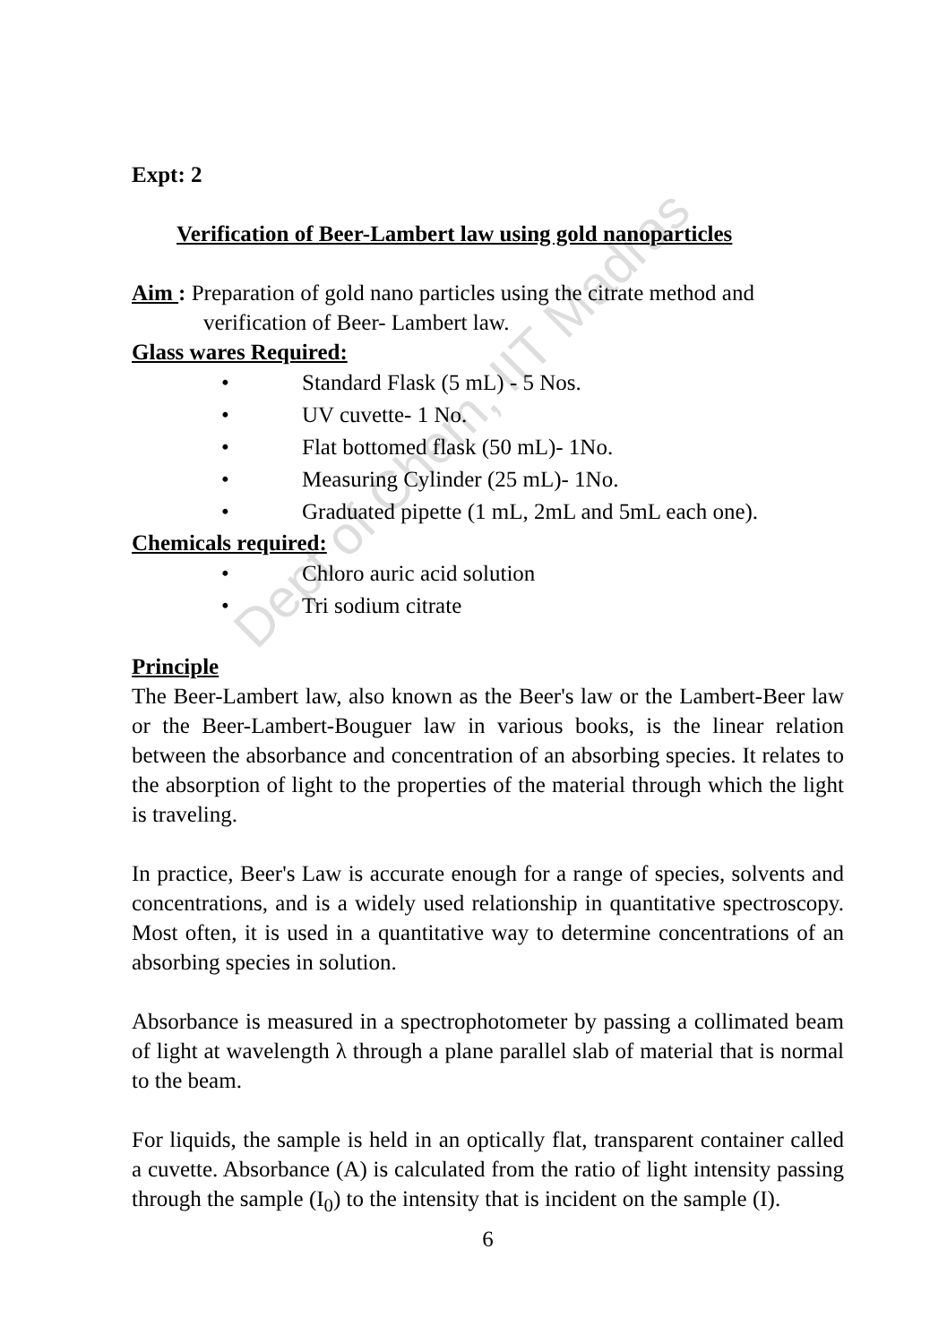Dept of Chem, IIT Madras
Expt: 2
Verification of Beer-Lambert law using gold nanoparticles
Aim : Preparation of gold nano particles using the citrate method and verification of Beer- Lambert law.
Glass wares Required:
• Standard Flask (5 mL) - 5 Nos.
• UV cuvette- 1 No.
• Flat bottomed flask (50 mL)- 1No.
• Measuring Cylinder (25 mL)- 1No.
• Graduated pipette (1 mL, 2mL and 5mL each one).
Chemicals required:
• Chloro auric acid solution
• Tri sodium citrate
Principle
The Beer-Lambert law, also known as the Beer's law or the Lambert-Beer law or the Beer-Lambert-Bouguer law in various books, is the linear relation between the absorbance and concentration of an absorbing species. It relates to the absorption of light to the properties of the material through which the light is traveling.
In practice, Beer's Law is accurate enough for a range of species, solvents and concentrations, and is a widely used relationship in quantitative spectroscopy. Most often, it is used in a quantitative way to determine concentrations of an absorbing species in solution.
Absorbance is measured in a spectrophotometer by passing a collimated beam of light at wavelength λ through a plane parallel slab of material that is normal to the beam.
For liquids, the sample is held in an optically flat, transparent container called a cuvette. Absorbance (A) is calculated from the ratio of light intensity passing through the sample (I<sub>0</sub>) to the intensity that is incident on the sample (I).
6